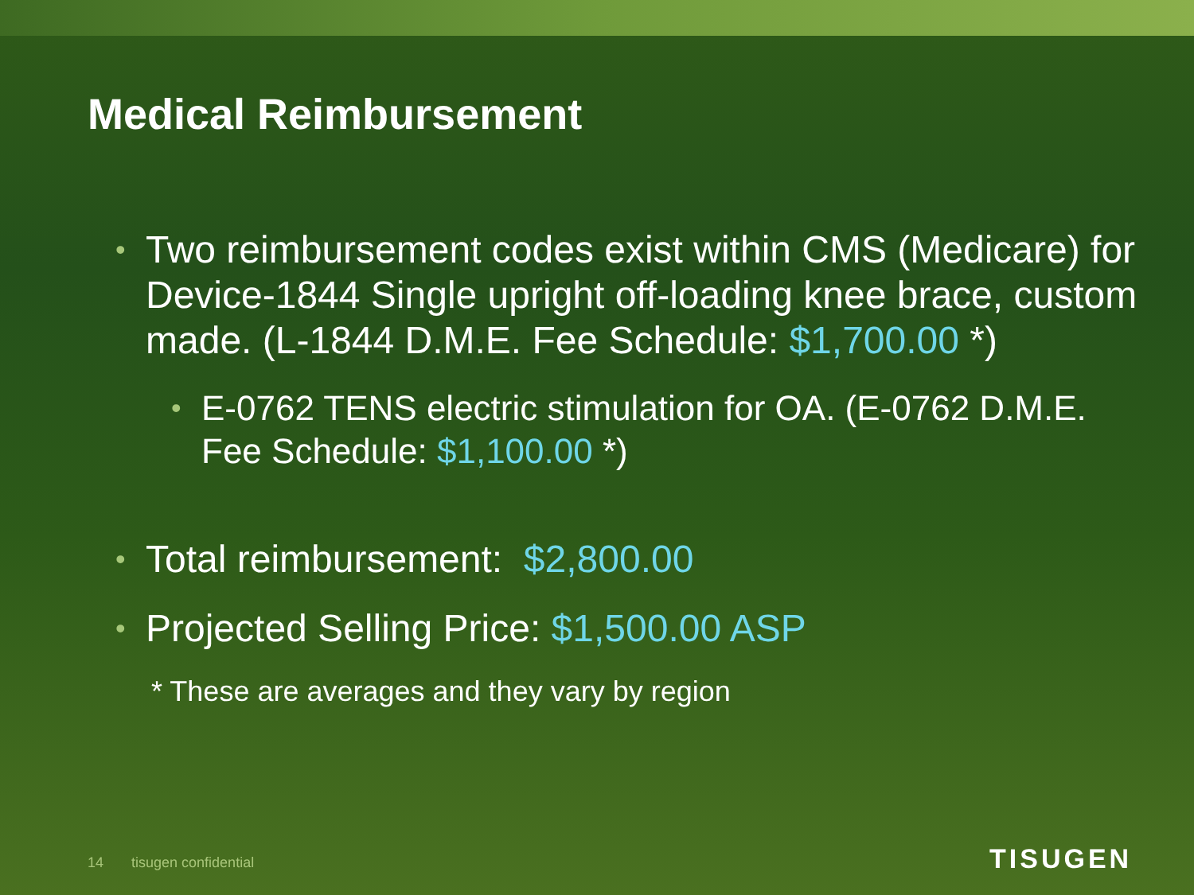Medical Reimbursement
• Two reimbursement codes exist within CMS (Medicare) for Device-1844 Single upright off-loading knee brace, custom made. (L-1844 D.M.E. Fee Schedule: $1,700.00 *)
• E-0762 TENS electric stimulation for OA. (E-0762 D.M.E. Fee Schedule: $1,100.00 *)
• Total reimbursement: $2,800.00
• Projected Selling Price: $1,500.00 ASP
* These are averages and they vary by region
14 tisugen confidential TISUGEN